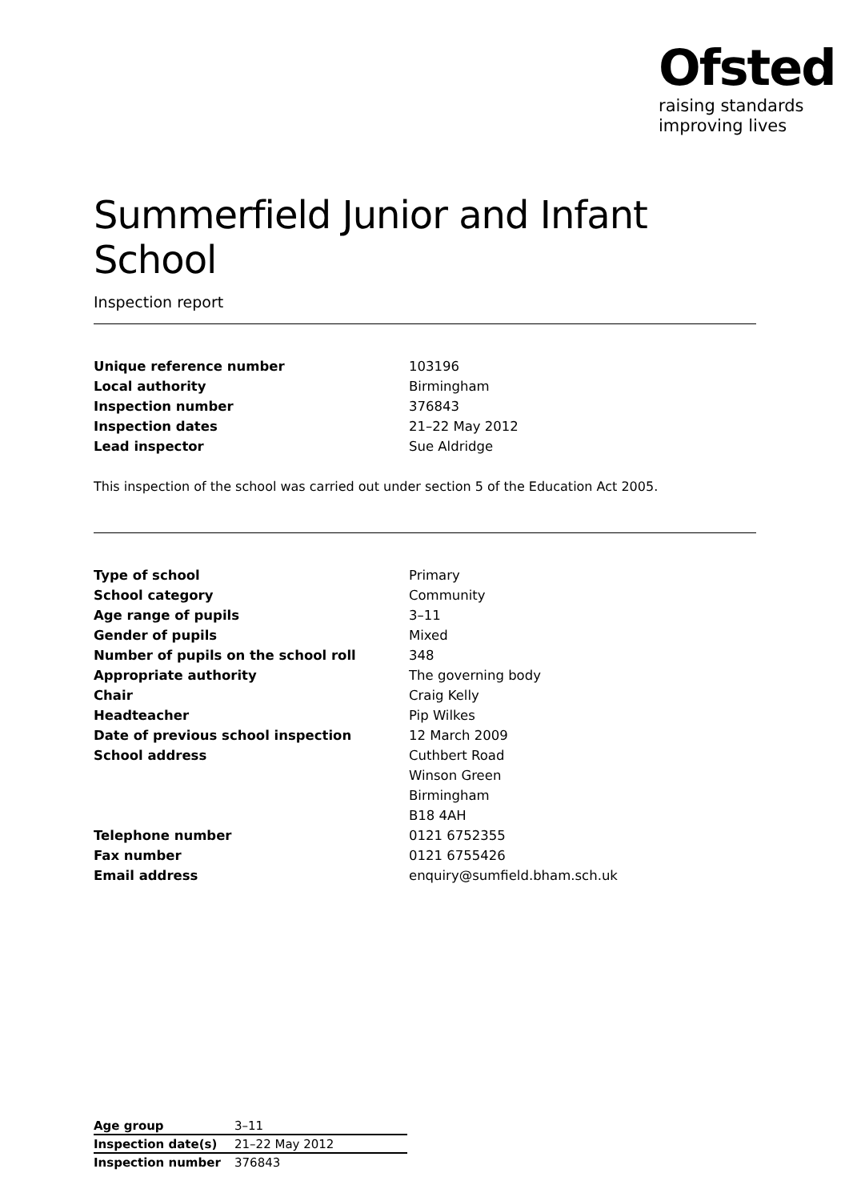Ofsted
raising standards
improving lives
Summerfield Junior and Infant School
Inspection report
| Unique reference number | 103196 |
| Local authority | Birmingham |
| Inspection number | 376843 |
| Inspection dates | 21–22 May 2012 |
| Lead inspector | Sue Aldridge |
This inspection of the school was carried out under section 5 of the Education Act 2005.
| Type of school | Primary |
| School category | Community |
| Age range of pupils | 3–11 |
| Gender of pupils | Mixed |
| Number of pupils on the school roll | 348 |
| Appropriate authority | The governing body |
| Chair | Craig Kelly |
| Headteacher | Pip Wilkes |
| Date of previous school inspection | 12 March 2009 |
| School address | Cuthbert Road |
| | Winson Green |
| | Birmingham |
| | B18 4AH |
| Telephone number | 0121 6752355 |
| Fax number | 0121 6755426 |
| Email address | enquiry@sumfield.bham.sch.uk |
| Age group | 3–11 |
| Inspection date(s) | 21–22 May 2012 |
| Inspection number | 376843 |